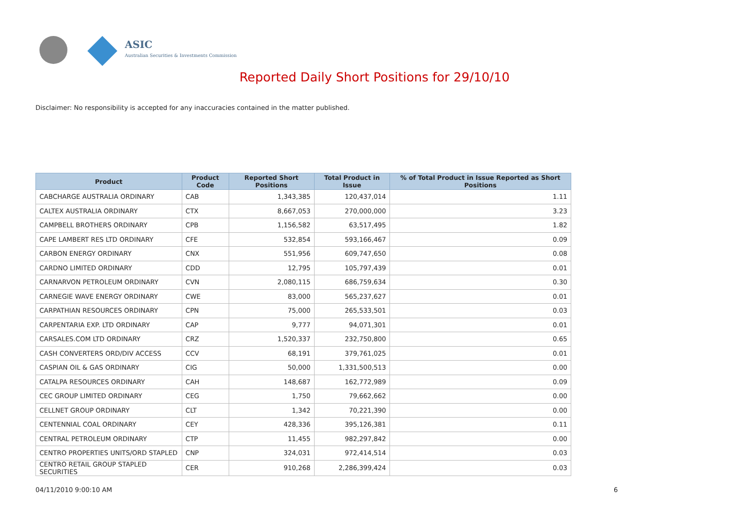ASIC
Australian Securities & Investments Commission
Reported Daily Short Positions for 29/10/10
Disclaimer: No responsibility is accepted for any inaccuracies contained in the matter published.
| Product | Product Code | Reported Short Positions | Total Product in Issue | % of Total Product in Issue Reported as Short Positions |
| --- | --- | --- | --- | --- |
| CABCHARGE AUSTRALIA ORDINARY | CAB | 1,343,385 | 120,437,014 | 1.11 |
| CALTEX AUSTRALIA ORDINARY | CTX | 8,667,053 | 270,000,000 | 3.23 |
| CAMPBELL BROTHERS ORDINARY | CPB | 1,156,582 | 63,517,495 | 1.82 |
| CAPE LAMBERT RES LTD ORDINARY | CFE | 532,854 | 593,166,467 | 0.09 |
| CARBON ENERGY ORDINARY | CNX | 551,956 | 609,747,650 | 0.08 |
| CARDNO LIMITED ORDINARY | CDD | 12,795 | 105,797,439 | 0.01 |
| CARNARVON PETROLEUM ORDINARY | CVN | 2,080,115 | 686,759,634 | 0.30 |
| CARNEGIE WAVE ENERGY ORDINARY | CWE | 83,000 | 565,237,627 | 0.01 |
| CARPATHIAN RESOURCES ORDINARY | CPN | 75,000 | 265,533,501 | 0.03 |
| CARPENTARIA EXP. LTD ORDINARY | CAP | 9,777 | 94,071,301 | 0.01 |
| CARSALES.COM LTD ORDINARY | CRZ | 1,520,337 | 232,750,800 | 0.65 |
| CASH CONVERTERS ORD/DIV ACCESS | CCV | 68,191 | 379,761,025 | 0.01 |
| CASPIAN OIL & GAS ORDINARY | CIG | 50,000 | 1,331,500,513 | 0.00 |
| CATALPA RESOURCES ORDINARY | CAH | 148,687 | 162,772,989 | 0.09 |
| CEC GROUP LIMITED ORDINARY | CEG | 1,750 | 79,662,662 | 0.00 |
| CELLNET GROUP ORDINARY | CLT | 1,342 | 70,221,390 | 0.00 |
| CENTENNIAL COAL ORDINARY | CEY | 428,336 | 395,126,381 | 0.11 |
| CENTRAL PETROLEUM ORDINARY | CTP | 11,455 | 982,297,842 | 0.00 |
| CENTRO PROPERTIES UNITS/ORD STAPLED | CNP | 324,031 | 972,414,514 | 0.03 |
| CENTRO RETAIL GROUP STAPLED SECURITIES | CER | 910,268 | 2,286,399,424 | 0.03 |
04/11/2010 9:00:10 AM 6